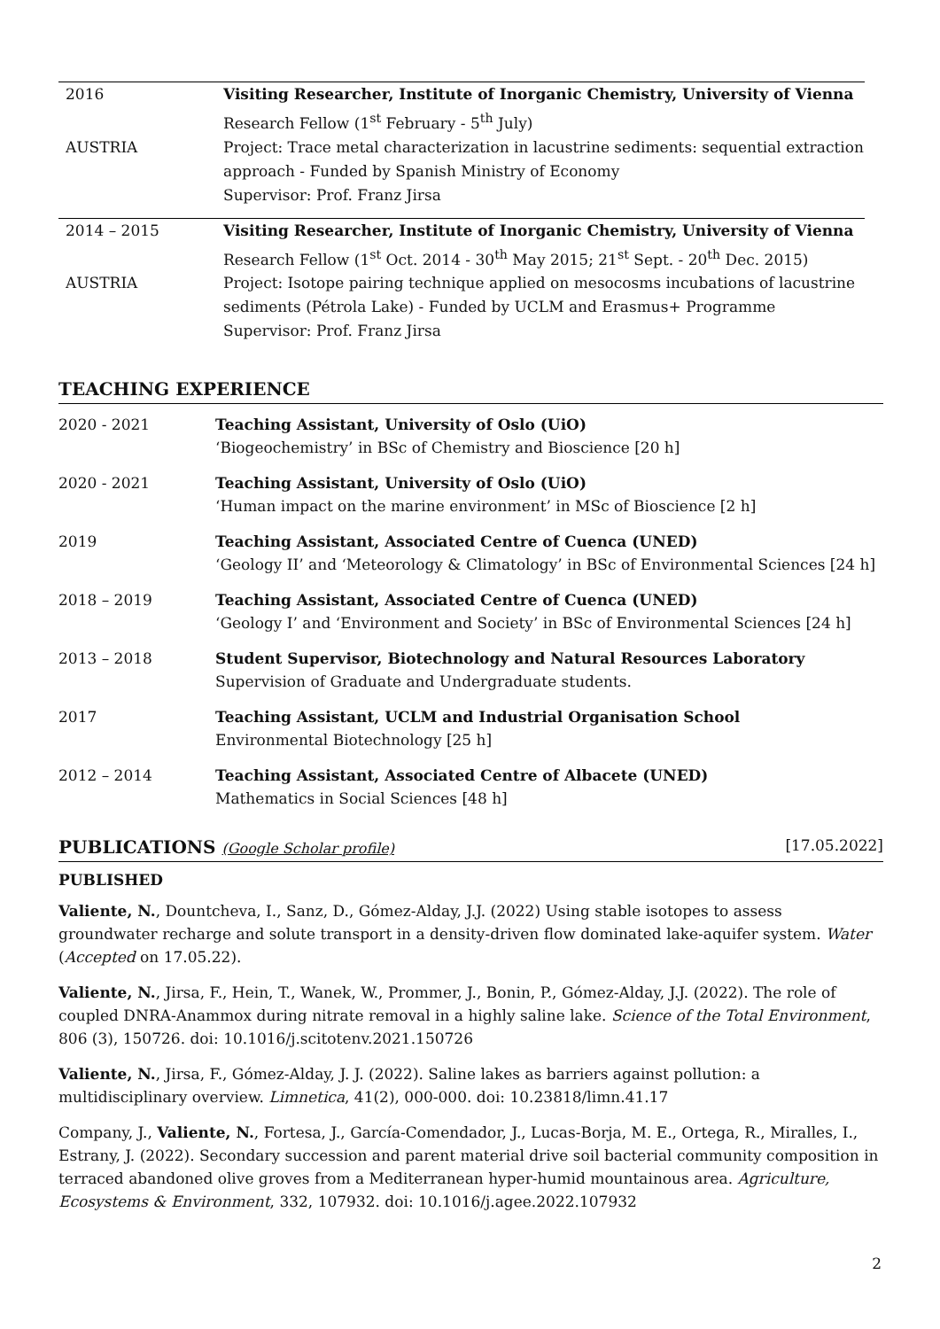| 2016 | Visiting Researcher, Institute of Inorganic Chemistry, University of Vienna Research Fellow (1<sup>st</sup> February - 5<sup>th</sup> July) |
| AUSTRIA | Project: Trace metal characterization in lacustrine sediments: sequential extraction approach - Funded by Spanish Ministry of Economy Supervisor: Prof. Franz Jirsa |
| 2014 – 2015 | Visiting Researcher, Institute of Inorganic Chemistry, University of Vienna Research Fellow (1<sup>st</sup> Oct. 2014 - 30<sup>th</sup> May 2015; 21<sup>st</sup> Sept. - 20<sup>th</sup> Dec. 2015) |
| AUSTRIA | Project: Isotope pairing technique applied on mesocosms incubations of lacustrine sediments (Pétrola Lake) - Funded by UCLM and Erasmus+ Programme Supervisor: Prof. Franz Jirsa |
TEACHING EXPERIENCE
| 2020 - 2021 | Teaching Assistant, University of Oslo (UiO) ‘Biogeochemistry’ in BSc of Chemistry and Bioscience [20 h] |
| 2020 - 2021 | Teaching Assistant, University of Oslo (UiO) ‘Human impact on the marine environment’ in MSc of Bioscience [2 h] |
| 2019 | Teaching Assistant, Associated Centre of Cuenca (UNED) ‘Geology II’ and ‘Meteorology & Climatology’ in BSc of Environmental Sciences [24 h] |
| 2018 – 2019 | Teaching Assistant, Associated Centre of Cuenca (UNED) ‘Geology I’ and ‘Environment and Society’ in BSc of Environmental Sciences [24 h] |
| 2013 – 2018 | Student Supervisor, Biotechnology and Natural Resources Laboratory Supervision of Graduate and Undergraduate students. |
| 2017 | Teaching Assistant, UCLM and Industrial Organisation School Environmental Biotechnology [25 h] |
| 2012 – 2014 | Teaching Assistant, Associated Centre of Albacete (UNED) Mathematics in Social Sciences [48 h] |
PUBLICATIONS (Google Scholar profile) [17.05.2022]
PUBLISHED
Valiente, N., Dountcheva, I., Sanz, D., Gómez-Alday, J.J. (2022) Using stable isotopes to assess groundwater recharge and solute transport in a density-driven flow dominated lake-aquifer system. Water (Accepted on 17.05.22).
Valiente, N., Jirsa, F., Hein, T., Wanek, W., Prommer, J., Bonin, P., Gómez-Alday, J.J. (2022). The role of coupled DNRA-Anammox during nitrate removal in a highly saline lake. Science of the Total Environment, 806 (3), 150726. doi: 10.1016/j.scitotenv.2021.150726
Valiente, N., Jirsa, F., Gómez-Alday, J. J. (2022). Saline lakes as barriers against pollution: a multidisciplinary overview. Limnetica, 41(2), 000-000. doi: 10.23818/limn.41.17
Company, J., Valiente, N., Fortesa, J., García-Comendador, J., Lucas-Borja, M. E., Ortega, R., Miralles, I., Estrany, J. (2022). Secondary succession and parent material drive soil bacterial community composition in terraced abandoned olive groves from a Mediterranean hyper-humid mountainous area. Agriculture, Ecosystems & Environment, 332, 107932. doi: 10.1016/j.agee.2022.107932
2